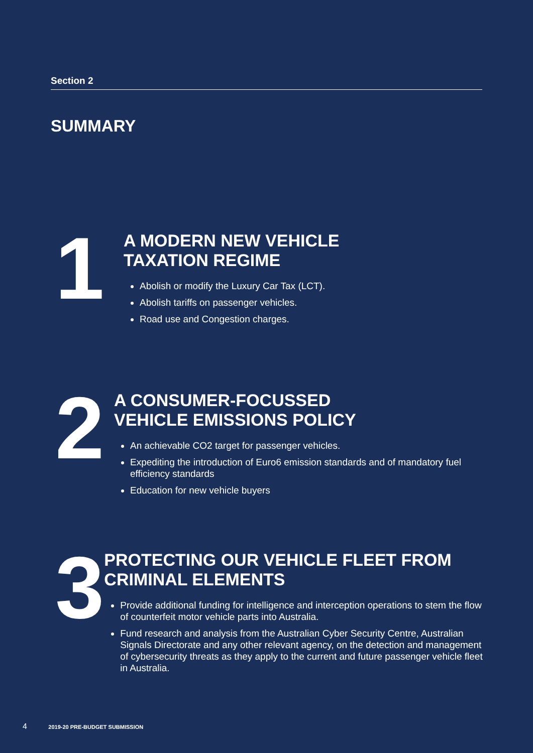Section 2
SUMMARY
1
A MODERN NEW VEHICLE
TAXATION REGIME
Abolish or modify the Luxury Car Tax (LCT).
Abolish tariffs on passenger vehicles.
Road use and Congestion charges.
2
A CONSUMER-FOCUSSED
VEHICLE EMISSIONS POLICY
An achievable CO2 target for passenger vehicles.
Expediting the introduction of Euro6 emission standards and of mandatory fuel efficiency standards
Education for new vehicle buyers
3
PROTECTING OUR VEHICLE FLEET FROM CRIMINAL ELEMENTS
Provide additional funding for intelligence and interception operations to stem the flow of counterfeit motor vehicle parts into Australia.
Fund research and analysis from the Australian Cyber Security Centre, Australian Signals Directorate and any other relevant agency, on the detection and management of cybersecurity threats as they apply to the current and future passenger vehicle fleet in Australia.
4 2019-20 PRE-BUDGET SUBMISSION